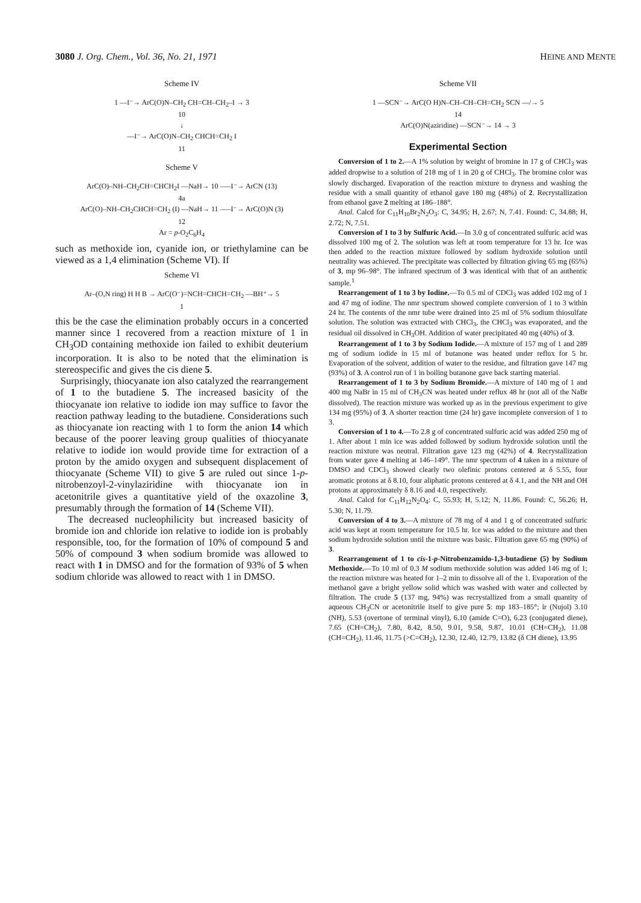3080 J. Org. Chem., Vol. 36, No. 21, 1971 HEINE AND MENTE
Scheme IV
1 —I⁻→ ArC(O)N–CH<sub>2</sub> CH=CH–CH<sub>2</sub>–I → 3
10
↓
—I⁻→ ArC(O)N–CH<sub>2</sub> CHCH=CH<sub>2</sub> I
11
Scheme V
ArC(O)–NH–CH<sub>2</sub>CH=CHCH<sub>2</sub>I —NaH→ 10 —–I⁻→ ArCN (13)
4a
ArC(O)–NH–CH<sub>2</sub>CHCH=CH<sub>2</sub> (I) —NaH→ 11 —–I⁻→ ArC(O)N (3)
12
Ar = p-O<sub>2</sub>C<sub>6</sub>H<sub>4</sub>
such as methoxide ion, cyanide ion, or triethylamine can be viewed as a 1,4 elimination (Scheme VI). If
Scheme VI
Ar–(O,N ring) H H B → ArC(O⁻)=NCH=CHCH=CH<sub>2</sub> —BH⁺→ 5
1
this be the case the elimination probably occurs in a concerted manner since 1 recovered from a reaction mixture of 1 in CH<sub>3</sub>OD containing methoxide ion failed to exhibit deuterium incorporation. It is also to be noted that the elimination is stereospecific and gives the cis diene 5.
Surprisingly, thiocyanate ion also catalyzed the rearrangement of 1 to the butadiene 5. The increased basicity of the thiocyanate ion relative to iodide ion may suffice to favor the reaction pathway leading to the butadiene. Considerations such as thiocyanate ion reacting with 1 to form the anion 14 which because of the poorer leaving group qualities of thiocyanate relative to iodide ion would provide time for extraction of a proton by the amido oxygen and subsequent displacement of thiocyanate (Scheme VII) to give 5 are ruled out since 1-p-nitrobenzoyl-2-vinylaziridine with thiocyanate ion in acetonitrile gives a quantitative yield of the oxazoline 3, presumably through the formation of 14 (Scheme VII).
The decreased nucleophilicity but increased basicity of bromide ion and chloride ion relative to iodide ion is probably responsible, too, for the formation of 10% of compound 5 and 50% of compound 3 when sodium bromide was allowed to react with 1 in DMSO and for the formation of 93% of 5 when sodium chloride was allowed to react with 1 in DMSO.
Scheme VII
1 —SCN⁻→ ArC(O H)N–CH–CH–CH=CH<sub>2</sub> SCN —/→ 5
14
ArC(O)N(aziridine) —SCN⁻→ 14 → 3
Experimental Section
Conversion of 1 to 2.—A 1% solution by weight of bromine in 17 g of CHCl<sub>3</sub> was added dropwise to a solution of 218 mg of 1 in 20 g of CHCl<sub>3</sub>. The bromine color was slowly discharged. Evaporation of the reaction mixture to dryness and washing the residue with a small quantity of ethanol gave 180 mg (48%) of 2. Recrystallization from ethanol gave 2 melting at 186–188°.
Anal. Calcd for C<sub>11</sub>H<sub>10</sub>Br<sub>2</sub>N<sub>2</sub>O<sub>3</sub>: C, 34.95; H, 2.67; N, 7.41. Found: C, 34.88; H, 2.72; N, 7.51.
Conversion of 1 to 3 by Sulfuric Acid.—In 3.0 g of concentrated sulfuric acid was dissolved 100 mg of 2. The solution was left at room temperature for 13 hr. Ice was then added to the reaction mixture followed by sodium hydroxide solution until neutrality was achieved. The precipitate was collected by filtration giving 65 mg (65%) of 3, mp 96–98°. The infrared spectrum of 3 was identical with that of an authentic sample.<sup>1</sup>
Rearrangement of 1 to 3 by Iodine.—To 0.5 ml of CDCl<sub>3</sub> was added 102 mg of 1 and 47 mg of iodine. The nmr spectrum showed complete conversion of 1 to 3 within 24 hr. The contents of the nmr tube were drained into 25 ml of 5% sodium thiosulfate solution. The solution was extracted with CHCl<sub>3</sub>, the CHCl<sub>3</sub> was evaporated, and the residual oil dissolved in CH<sub>3</sub>OH. Addition of water precipitated 40 mg (40%) of 3.
Rearrangement of 1 to 3 by Sodium Iodide.—A mixture of 157 mg of 1 and 289 mg of sodium iodide in 15 ml of butanone was heated under reflux for 5 hr. Evaporation of the solvent, addition of water to the residue, and filtration gave 147 mg (93%) of 3. A control run of 1 in boiling butanone gave back starting material.
Rearrangement of 1 to 3 by Sodium Bromide.—A mixture of 140 mg of 1 and 400 mg NaBr in 15 ml of CH<sub>3</sub>CN was heated under reflux 48 hr (not all of the NaBr dissolved). The reaction mixture was worked up as in the previous experiment to give 134 mg (95%) of 3. A shorter reaction time (24 hr) gave incomplete conversion of 1 to 3.
Conversion of 1 to 4.—To 2.8 g of concentrated sulfuric acid was added 250 mg of 1. After about 1 min ice was added followed by sodium hydroxide solution until the reaction mixture was neutral. Filtration gave 123 mg (42%) of 4. Recrystallization from water gave 4 melting at 146–149°. The nmr spectrum of 4 taken in a mixture of DMSO and CDCl<sub>3</sub> showed clearly two olefinic protons centered at δ 5.55, four aromatic protons at δ 8.10, four aliphatic protons centered at δ 4.1, and the NH and OH protons at approximately δ 8.16 and 4.0, respectively.
Anal. Calcd for C<sub>11</sub>H<sub>12</sub>N<sub>2</sub>O<sub>4</sub>: C, 55.93; H, 5.12; N, 11.86. Found: C, 56.26; H, 5.30; N, 11.79.
Conversion of 4 to 3.—A mixture of 78 mg of 4 and 1 g of concentrated sulfuric acid was kept at room temperature for 10.5 hr. Ice was added to the mixture and then sodium hydroxide solution until the mixture was basic. Filtration gave 65 mg (90%) of 3.
Rearrangement of 1 to cis-1-p-Nitrobenzamido-1,3-butadiene (5) by Sodium Methoxide.—To 10 ml of 0.3 M sodium methoxide solution was added 146 mg of 1; the reaction mixture was heated for 1–2 min to dissolve all of the 1. Evaporation of the methanol gave a bright yellow solid which was washed with water and collected by filtration. The crude 5 (137 mg, 94%) was recrystallized from a small quantity of aqueous CH<sub>3</sub>CN or acetonitrile itself to give pure 5: mp 183–185°; ir (Nujol) 3.10 (NH), 5.53 (overtone of terminal vinyl), 6.10 (amide C=O), 6.23 (conjugated diene), 7.65 (CH=CH<sub>2</sub>), 7.80, 8.42, 8.50, 9.01, 9.58, 9.87, 10.01 (CH=CH<sub>2</sub>), 11.08 (CH=CH<sub>2</sub>), 11.46, 11.75 (>C=CH<sub>2</sub>), 12.30, 12.40, 12.79, 13.82 (δ CH diene), 13.95